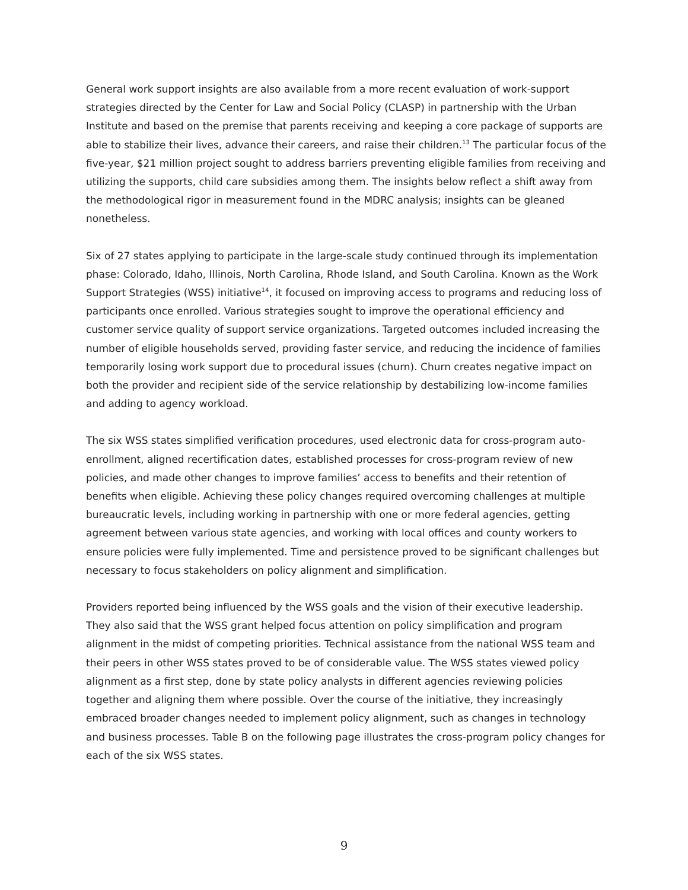General work support insights are also available from a more recent evaluation of work-support strategies directed by the Center for Law and Social Policy (CLASP) in partnership with the Urban Institute and based on the premise that parents receiving and keeping a core package of supports are able to stabilize their lives, advance their careers, and raise their children.<sup>13</sup> The particular focus of the five-year, $21 million project sought to address barriers preventing eligible families from receiving and utilizing the supports, child care subsidies among them. The insights below reflect a shift away from the methodological rigor in measurement found in the MDRC analysis; insights can be gleaned nonetheless.
Six of 27 states applying to participate in the large-scale study continued through its implementation phase: Colorado, Idaho, Illinois, North Carolina, Rhode Island, and South Carolina. Known as the Work Support Strategies (WSS) initiative<sup>14</sup>, it focused on improving access to programs and reducing loss of participants once enrolled. Various strategies sought to improve the operational efficiency and customer service quality of support service organizations. Targeted outcomes included increasing the number of eligible households served, providing faster service, and reducing the incidence of families temporarily losing work support due to procedural issues (churn). Churn creates negative impact on both the provider and recipient side of the service relationship by destabilizing low-income families and adding to agency workload.
The six WSS states simplified verification procedures, used electronic data for cross-program auto-enrollment, aligned recertification dates, established processes for cross-program review of new policies, and made other changes to improve families’ access to benefits and their retention of benefits when eligible. Achieving these policy changes required overcoming challenges at multiple bureaucratic levels, including working in partnership with one or more federal agencies, getting agreement between various state agencies, and working with local offices and county workers to ensure policies were fully implemented. Time and persistence proved to be significant challenges but necessary to focus stakeholders on policy alignment and simplification.
Providers reported being influenced by the WSS goals and the vision of their executive leadership. They also said that the WSS grant helped focus attention on policy simplification and program alignment in the midst of competing priorities. Technical assistance from the national WSS team and their peers in other WSS states proved to be of considerable value. The WSS states viewed policy alignment as a first step, done by state policy analysts in different agencies reviewing policies together and aligning them where possible. Over the course of the initiative, they increasingly embraced broader changes needed to implement policy alignment, such as changes in technology and business processes. Table B on the following page illustrates the cross-program policy changes for each of the six WSS states.
9